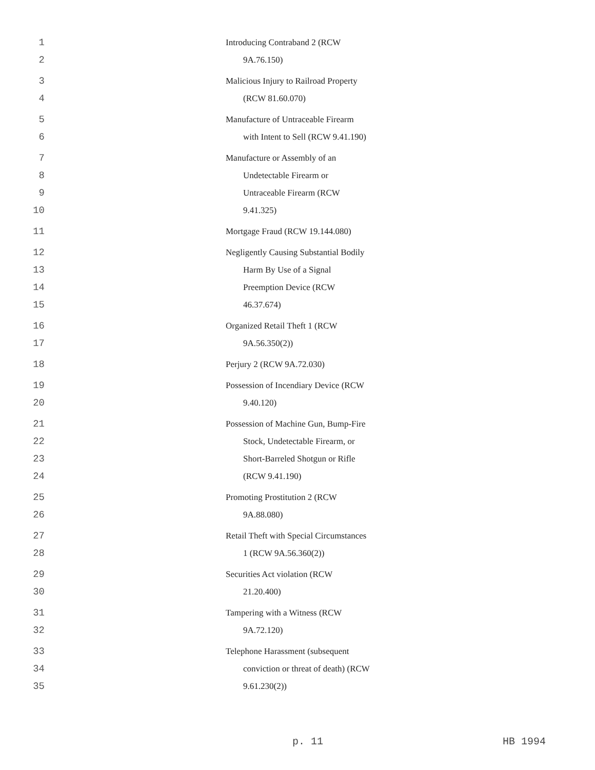1 Introducing Contraband 2 (RCW
2 9A.76.150)
3 Malicious Injury to Railroad Property
4 (RCW 81.60.070)
5 Manufacture of Untraceable Firearm
6 with Intent to Sell (RCW 9.41.190)
7 Manufacture or Assembly of an
8 Undetectable Firearm or
9 Untraceable Firearm (RCW
10 9.41.325)
11 Mortgage Fraud (RCW 19.144.080)
12 Negligently Causing Substantial Bodily
13 Harm By Use of a Signal
14 Preemption Device (RCW
15 46.37.674)
16 Organized Retail Theft 1 (RCW
17 9A.56.350(2))
18 Perjury 2 (RCW 9A.72.030)
19 Possession of Incendiary Device (RCW
20 9.40.120)
21 Possession of Machine Gun, Bump-Fire
22 Stock, Undetectable Firearm, or
23 Short-Barreled Shotgun or Rifle
24 (RCW 9.41.190)
25 Promoting Prostitution 2 (RCW
26 9A.88.080)
27 Retail Theft with Special Circumstances
28 1 (RCW 9A.56.360(2))
29 Securities Act violation (RCW
30 21.20.400)
31 Tampering with a Witness (RCW
32 9A.72.120)
33 Telephone Harassment (subsequent
34 conviction or threat of death) (RCW
35 9.61.230(2))
p. 11 HB 1994